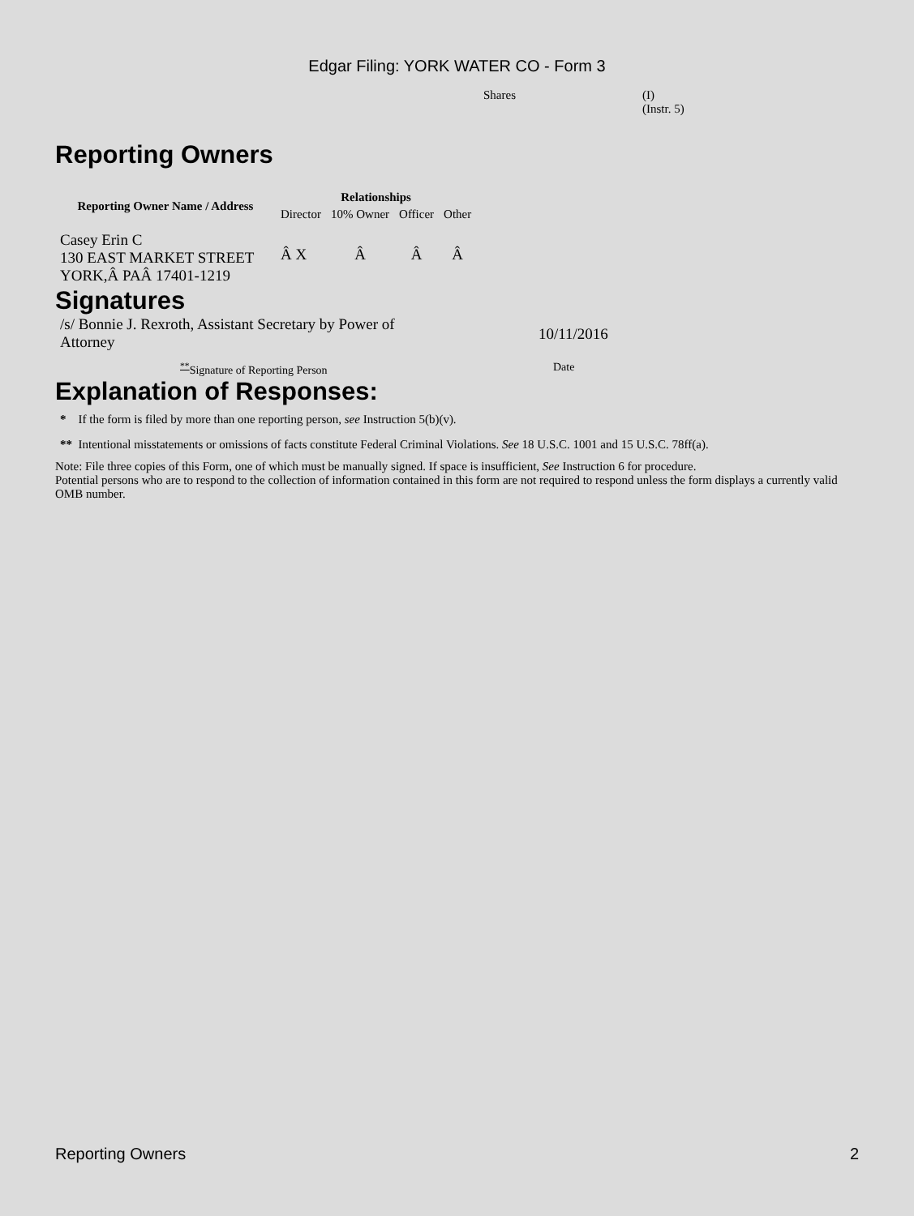Edgar Filing: YORK WATER CO - Form 3
Shares (I)
(Instr. 5)
Reporting Owners
| Reporting Owner Name / Address | Relationships | | | |
| --- | --- | --- | --- | --- |
| | Director | 10% Owner | Officer | Other |
| Casey Erin C 130 EAST MARKET STREET YORK,Â PAÂ 17401-1219 | Â X | Â | Â | Â |
Signatures
/s/ Bonnie J. Rexroth, Assistant Secretary by Power of Attorney
10/11/2016
<sup>**</sup> Signature of Reporting Person Date
Explanation of Responses:
* If the form is filed by more than one reporting person, see Instruction 5(b)(v).
** Intentional misstatements or omissions of facts constitute Federal Criminal Violations. See 18 U.S.C. 1001 and 15 U.S.C. 78ff(a).
Note: File three copies of this Form, one of which must be manually signed. If space is insufficient, See Instruction 6 for procedure.
Potential persons who are to respond to the collection of information contained in this form are not required to respond unless the form displays a currently valid OMB number.
Reporting Owners 2